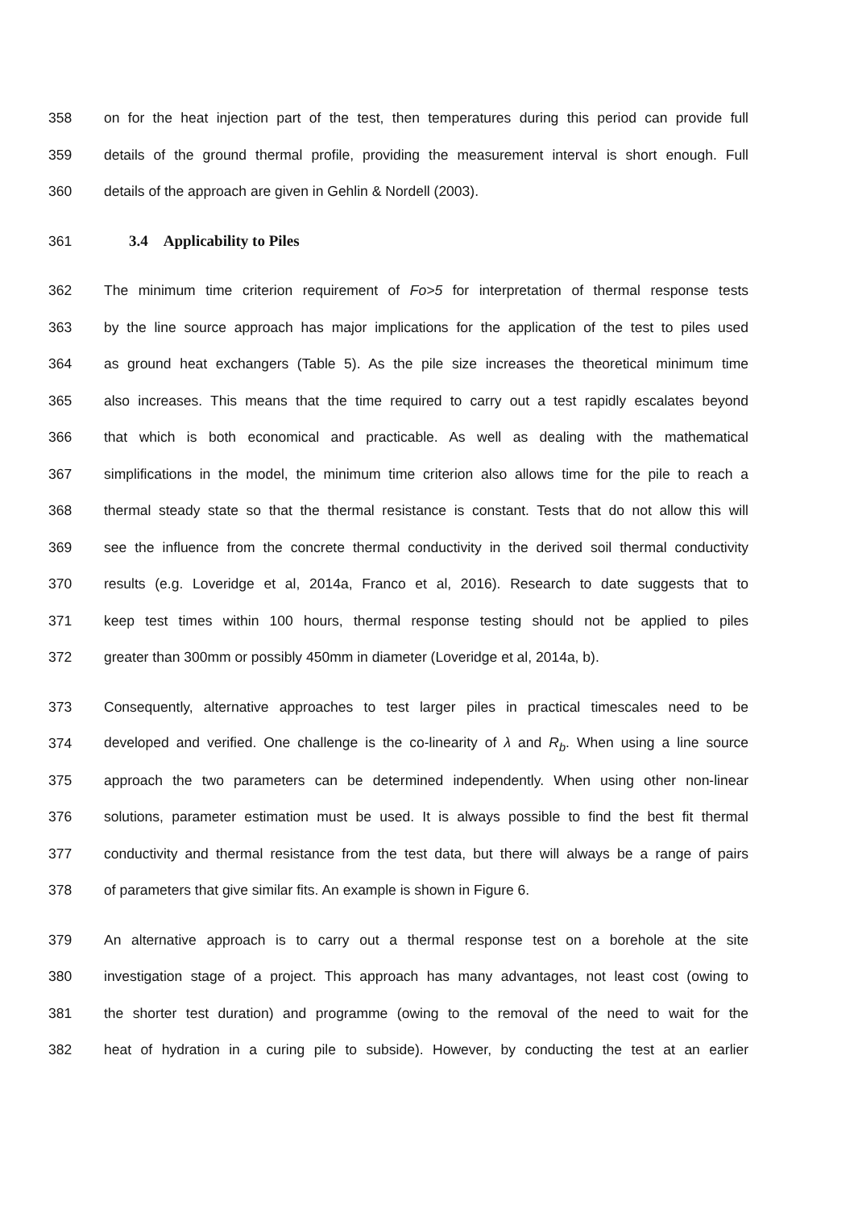358 on for the heat injection part of the test, then temperatures during this period can provide full
359 details of the ground thermal profile, providing the measurement interval is short enough. Full
360 details of the approach are given in Gehlin & Nordell (2003).
361 3.4 Applicability to Piles
362 The minimum time criterion requirement of Fo>5 for interpretation of thermal response tests
363 by the line source approach has major implications for the application of the test to piles used
364 as ground heat exchangers (Table 5). As the pile size increases the theoretical minimum time
365 also increases. This means that the time required to carry out a test rapidly escalates beyond
366 that which is both economical and practicable. As well as dealing with the mathematical
367 simplifications in the model, the minimum time criterion also allows time for the pile to reach a
368 thermal steady state so that the thermal resistance is constant. Tests that do not allow this will
369 see the influence from the concrete thermal conductivity in the derived soil thermal conductivity
370 results (e.g. Loveridge et al, 2014a, Franco et al, 2016). Research to date suggests that to
371 keep test times within 100 hours, thermal response testing should not be applied to piles
372 greater than 300mm or possibly 450mm in diameter (Loveridge et al, 2014a, b).
373 Consequently, alternative approaches to test larger piles in practical timescales need to be
374 developed and verified. One challenge is the co-linearity of λ and R<sub>b</sub>. When using a line source
375 approach the two parameters can be determined independently. When using other non-linear
376 solutions, parameter estimation must be used. It is always possible to find the best fit thermal
377 conductivity and thermal resistance from the test data, but there will always be a range of pairs
378 of parameters that give similar fits. An example is shown in Figure 6.
379 An alternative approach is to carry out a thermal response test on a borehole at the site
380 investigation stage of a project. This approach has many advantages, not least cost (owing to
381 the shorter test duration) and programme (owing to the removal of the need to wait for the
382 heat of hydration in a curing pile to subside). However, by conducting the test at an earlier